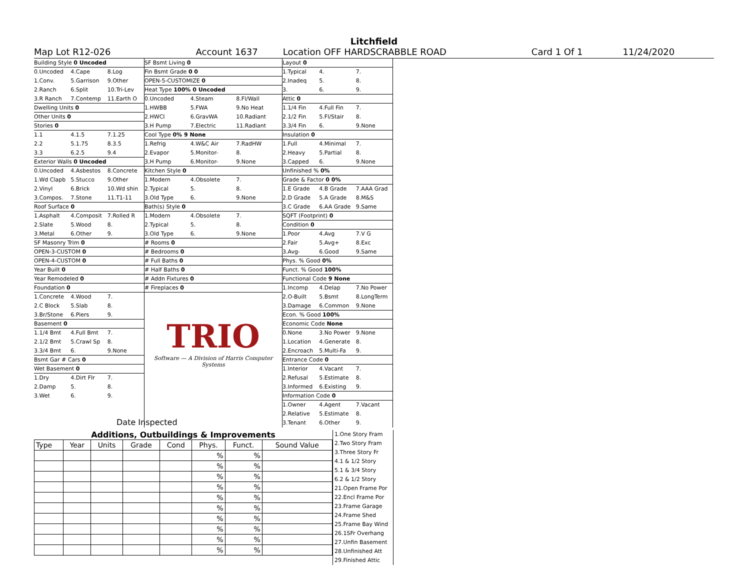Litchfield
Map Lot R12-026 Account 1637 Location OFF HARDSCRABBLE ROAD Card 1 Of 1 11/24/2020
Building Style 0 Uncoded
0.Uncoded 4.Cape 8.Log
1.Conv. 5.Garrison 9.Other
2.Ranch 6.Split 10.Tri-Lev
3.R Ranch 7.Contemp 11.Earth O
Dwelling Units 0
Other Units 0
Stories 0
1.1 4.1.5 7.1.25
2.2 5.1.75 8.3.5
3.3 6.2.5 9.4
Exterior Walls 0 Uncoded
0.Uncoded 4.Asbestos 8.Concrete
1.Wd Clapb 5.Stucco 9.Other
2.Vinyl 6.Brick 10.Wd shin
3.Compos. 7.Stone 11.T1-11
Roof Surface 0
1.Asphalt 4.Composit 7.Rolled R
2.Slate 5.Wood 8.
3.Metal 6.Other 9.
SF Masonry Trim 0
OPEN-3-CUSTOM 0
OPEN-4-CUSTOM 0
Year Built 0
Year Remodeled 0
Foundation 0
1.Concrete 4.Wood 7.
2.C Block 5.Slab 8.
3.Br/Stone 6.Piers 9.
Basement 0
1.1/4 Bmt 4.Full Bmt 7.
2.1/2 Bmt 5.Crawl Sp 8.
3.3/4 Bmt 6. 9.None
Bsmt Gar # Cars 0
Wet Basement 0
1.Dry 4.Dirt Flr 7.
2.Damp 5. 8.
3.Wet 6. 9.
SF Bsmt Living 0
Fin Bsmt Grade 0 0
OPEN-5-CUSTOMIZE 0
Heat Type 100% 0 Uncoded
0.Uncoded 4.Steam 8.Fl/Wall
1.HWBB 5.FWA 9.No Heat
2.HWCI 6.GravWA 10.Radiant
3.H Pump 7.Electric 11.Radiant
Cool Type 0% 9 None
1.Refrig 4.W&C Air 7.RadHW
2.Evapor 5.Monitor- 8.
3.H Pump 6.Monitor- 9.None
Kitchen Style 0
1.Modern 4.Obsolete 7.
2.Typical 5. 8.
3.Old Type 6. 9.None
Bath(s) Style 0
1.Modern 4.Obsolete 7.
2.Typical 5. 8.
3.Old Type 6. 9.None
# Rooms 0
# Bedrooms 0
# Full Baths 0
# Half Baths 0
# Addn Fixtures 0
# Fireplaces 0
TRIO
Software — A Division of Harris Computer Systems
Layout 0
1.Typical 4. 7.
2.Inadeq 5. 8.
3. 6. 9.
Attic 0
1.1/4 Fin 4.Full Fin 7.
2.1/2 Fin 5.Fl/Stair 8.
3.3/4 Fin 6. 9.None
Insulation 0
1.Full 4.Minimal 7.
2.Heavy 5.Partial 8.
3.Capped 6. 9.None
Unfinished % 0%
Grade & Factor 0 0%
1.E Grade 4.B Grade 7.AAA Grad
2.D Grade 5.A Grade 8.M&S
3.C Grade 6.AA Grade 9.Same
SQFT (Footprint) 0
Condition 0
1.Poor 4.Avg 7.V G
2.Fair 5.Avg+ 8.Exc
3.Avg- 6.Good 9.Same
Phys. % Good 0%
Funct. % Good 100%
Functional Code 9 None
1.Incomp 4.Delap 7.No Power
2.O-Built 5.Bsmt 8.LongTerm
3.Damage 6.Common 9.None
Econ. % Good 100%
Economic Code None
0.None 3.No Power 9.None
1.Location 4.Generate 8.
2.Encroach 5.Multi-Fa 9.
Entrance Code 0
1.Interior 4.Vacant 7.
2.Refusal 5.Estimate 8.
3.Informed 6.Existing 9.
Information Code 0
1.Owner 4.Agent 7.Vacant
2.Relative 5.Estimate 8.
3.Tenant 6.Other 9.
Date Inspected
Additions, Outbuildings & Improvements
| Type | Year | Units | Grade | Cond | Phys. | Funct. | Sound Value |
| --- | --- | --- | --- | --- | --- | --- | --- |
| | | | | | % | % | |
| | | | | | % | % | |
| | | | | | % | % | |
| | | | | | % | % | |
| | | | | | % | % | |
| | | | | | % | % | |
| | | | | | % | % | |
| | | | | | % | % | |
| | | | | | % | % | |
| | | | | | % | % | |
1.One Story Fram
2.Two Story Fram
3.Three Story Fr
4.1 & 1/2 Story
5.1 & 3/4 Story
6.2 & 1/2 Story
21.Open Frame Por
22.Encl Frame Por
23.Frame Garage
24.Frame Shed
25.Frame Bay Wind
26.1SFr Overhang
27.Unfin Basement
28.Unfinished Att
29.Finished Attic